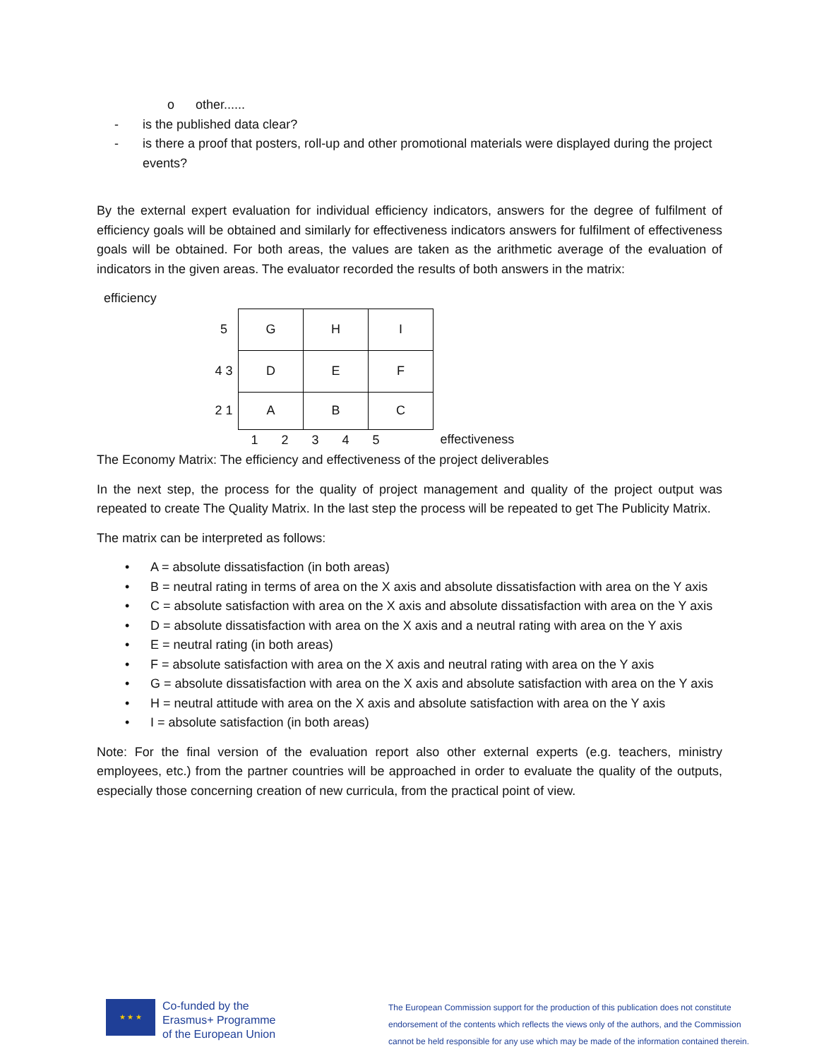o other......
- is the published data clear?
- is there a proof that posters, roll-up and other promotional materials were displayed during the project events?
By the external expert evaluation for individual efficiency indicators, answers for the degree of fulfilment of efficiency goals will be obtained and similarly for effectiveness indicators answers for fulfilment of effectiveness goals will be obtained. For both areas, the values are taken as the arithmetic average of the evaluation of indicators in the given areas. The evaluator recorded the results of both answers in the matrix:
efficiency
| 5 | G | H | I | |
| 4 3 | D | E | F | |
| 2 1 | A | B | C | |
| | 1 2 3 4 5 | | | effectiveness |
The Economy Matrix: The efficiency and effectiveness of the project deliverables
In the next step, the process for the quality of project management and quality of the project output was repeated to create The Quality Matrix. In the last step the process will be repeated to get The Publicity Matrix.
The matrix can be interpreted as follows:
• A = absolute dissatisfaction (in both areas)
• B = neutral rating in terms of area on the X axis and absolute dissatisfaction with area on the Y axis
• C = absolute satisfaction with area on the X axis and absolute dissatisfaction with area on the Y axis
• D = absolute dissatisfaction with area on the X axis and a neutral rating with area on the Y axis
• E = neutral rating (in both areas)
• F = absolute satisfaction with area on the X axis and neutral rating with area on the Y axis
• G = absolute dissatisfaction with area on the X axis and absolute satisfaction with area on the Y axis
• H = neutral attitude with area on the X axis and absolute satisfaction with area on the Y axis
• I = absolute satisfaction (in both areas)
Note: For the final version of the evaluation report also other external experts (e.g. teachers, ministry employees, etc.) from the partner countries will be approached in order to evaluate the quality of the outputs, especially those concerning creation of new curricula, from the practical point of view.
★ ★ ★
Co-funded by the
Erasmus+ Programme
of the European Union
The European Commission support for the production of this publication does not constitute endorsement of the contents which reflects the views only of the authors, and the Commission cannot be held responsible for any use which may be made of the information contained therein.